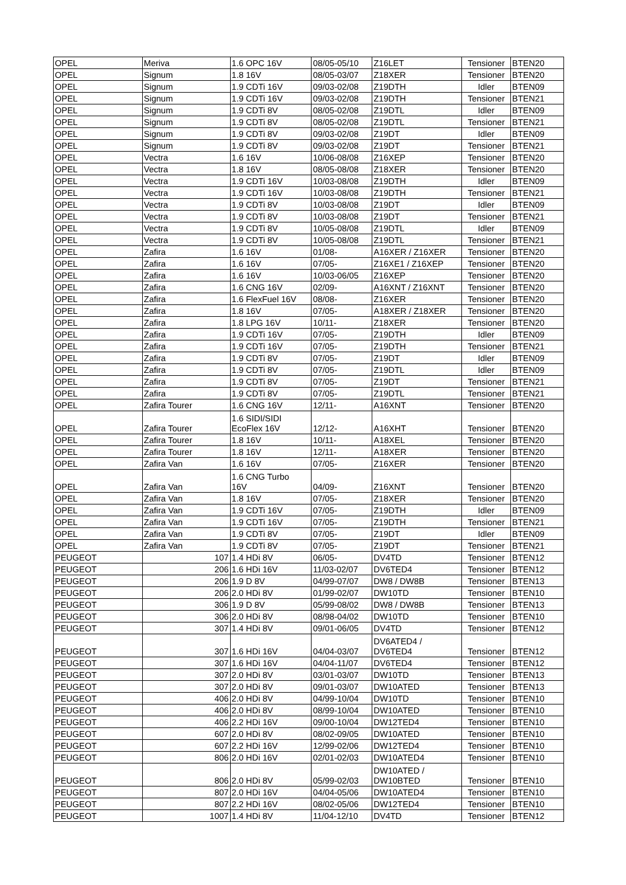| OPEL | Meriva | 1.6 OPC 16V | 08/05-05/10 | Z16LET | Tensioner | BTEN20 |
| OPEL | Signum | 1.8 16V | 08/05-03/07 | Z18XER | Tensioner | BTEN20 |
| OPEL | Signum | 1.9 CDTi 16V | 09/03-02/08 | Z19DTH | Idler | BTEN09 |
| OPEL | Signum | 1.9 CDTi 16V | 09/03-02/08 | Z19DTH | Tensioner | BTEN21 |
| OPEL | Signum | 1.9 CDTi 8V | 08/05-02/08 | Z19DTL | Idler | BTEN09 |
| OPEL | Signum | 1.9 CDTi 8V | 08/05-02/08 | Z19DTL | Tensioner | BTEN21 |
| OPEL | Signum | 1.9 CDTi 8V | 09/03-02/08 | Z19DT | Idler | BTEN09 |
| OPEL | Signum | 1.9 CDTi 8V | 09/03-02/08 | Z19DT | Tensioner | BTEN21 |
| OPEL | Vectra | 1.6 16V | 10/06-08/08 | Z16XEP | Tensioner | BTEN20 |
| OPEL | Vectra | 1.8 16V | 08/05-08/08 | Z18XER | Tensioner | BTEN20 |
| OPEL | Vectra | 1.9 CDTi 16V | 10/03-08/08 | Z19DTH | Idler | BTEN09 |
| OPEL | Vectra | 1.9 CDTi 16V | 10/03-08/08 | Z19DTH | Tensioner | BTEN21 |
| OPEL | Vectra | 1.9 CDTi 8V | 10/03-08/08 | Z19DT | Idler | BTEN09 |
| OPEL | Vectra | 1.9 CDTi 8V | 10/03-08/08 | Z19DT | Tensioner | BTEN21 |
| OPEL | Vectra | 1.9 CDTi 8V | 10/05-08/08 | Z19DTL | Idler | BTEN09 |
| OPEL | Vectra | 1.9 CDTi 8V | 10/05-08/08 | Z19DTL | Tensioner | BTEN21 |
| OPEL | Zafira | 1.6 16V | 01/08- | A16XER / Z16XER | Tensioner | BTEN20 |
| OPEL | Zafira | 1.6 16V | 07/05- | Z16XE1 / Z16XEP | Tensioner | BTEN20 |
| OPEL | Zafira | 1.6 16V | 10/03-06/05 | Z16XEP | Tensioner | BTEN20 |
| OPEL | Zafira | 1.6 CNG 16V | 02/09- | A16XNT / Z16XNT | Tensioner | BTEN20 |
| OPEL | Zafira | 1.6 FlexFuel 16V | 08/08- | Z16XER | Tensioner | BTEN20 |
| OPEL | Zafira | 1.8 16V | 07/05- | A18XER / Z18XER | Tensioner | BTEN20 |
| OPEL | Zafira | 1.8 LPG 16V | 10/11- | Z18XER | Tensioner | BTEN20 |
| OPEL | Zafira | 1.9 CDTi 16V | 07/05- | Z19DTH | Idler | BTEN09 |
| OPEL | Zafira | 1.9 CDTi 16V | 07/05- | Z19DTH | Tensioner | BTEN21 |
| OPEL | Zafira | 1.9 CDTi 8V | 07/05- | Z19DT | Idler | BTEN09 |
| OPEL | Zafira | 1.9 CDTi 8V | 07/05- | Z19DTL | Idler | BTEN09 |
| OPEL | Zafira | 1.9 CDTi 8V | 07/05- | Z19DT | Tensioner | BTEN21 |
| OPEL | Zafira | 1.9 CDTi 8V | 07/05- | Z19DTL | Tensioner | BTEN21 |
| OPEL | Zafira Tourer | 1.6 CNG 16V | 12/11- | A16XNT | Tensioner | BTEN20 |
| OPEL | Zafira Tourer | 1.6 SIDI/SIDI EcoFlex 16V | 12/12- | A16XHT | Tensioner | BTEN20 |
| OPEL | Zafira Tourer | 1.8 16V | 10/11- | A18XEL | Tensioner | BTEN20 |
| OPEL | Zafira Tourer | 1.8 16V | 12/11- | A18XER | Tensioner | BTEN20 |
| OPEL | Zafira Van | 1.6 16V | 07/05- | Z16XER | Tensioner | BTEN20 |
| OPEL | Zafira Van | 1.6 CNG Turbo 16V | 04/09- | Z16XNT | Tensioner | BTEN20 |
| OPEL | Zafira Van | 1.8 16V | 07/05- | Z18XER | Tensioner | BTEN20 |
| OPEL | Zafira Van | 1.9 CDTi 16V | 07/05- | Z19DTH | Idler | BTEN09 |
| OPEL | Zafira Van | 1.9 CDTi 16V | 07/05- | Z19DTH | Tensioner | BTEN21 |
| OPEL | Zafira Van | 1.9 CDTi 8V | 07/05- | Z19DT | Idler | BTEN09 |
| OPEL | Zafira Van | 1.9 CDTi 8V | 07/05- | Z19DT | Tensioner | BTEN21 |
| PEUGEOT | 107 | 1.4 HDi 8V | 06/05- | DV4TD | Tensioner | BTEN12 |
| PEUGEOT | 206 | 1.6 HDi 16V | 11/03-02/07 | DV6TED4 | Tensioner | BTEN12 |
| PEUGEOT | 206 | 1.9 D 8V | 04/99-07/07 | DW8 / DW8B | Tensioner | BTEN13 |
| PEUGEOT | 206 | 2.0 HDi 8V | 01/99-02/07 | DW10TD | Tensioner | BTEN10 |
| PEUGEOT | 306 | 1.9 D 8V | 05/99-08/02 | DW8 / DW8B | Tensioner | BTEN13 |
| PEUGEOT | 306 | 2.0 HDi 8V | 08/98-04/02 | DW10TD | Tensioner | BTEN10 |
| PEUGEOT | 307 | 1.4 HDi 8V | 09/01-06/05 | DV4TD | Tensioner | BTEN12 |
| PEUGEOT | 307 | 1.6 HDi 16V | 04/04-03/07 | DV6ATED4 / DV6TED4 | Tensioner | BTEN12 |
| PEUGEOT | 307 | 1.6 HDi 16V | 04/04-11/07 | DV6TED4 | Tensioner | BTEN12 |
| PEUGEOT | 307 | 2.0 HDi 8V | 03/01-03/07 | DW10TD | Tensioner | BTEN13 |
| PEUGEOT | 307 | 2.0 HDi 8V | 09/01-03/07 | DW10ATED | Tensioner | BTEN13 |
| PEUGEOT | 406 | 2.0 HDi 8V | 04/99-10/04 | DW10TD | Tensioner | BTEN10 |
| PEUGEOT | 406 | 2.0 HDi 8V | 08/99-10/04 | DW10ATED | Tensioner | BTEN10 |
| PEUGEOT | 406 | 2.2 HDi 16V | 09/00-10/04 | DW12TED4 | Tensioner | BTEN10 |
| PEUGEOT | 607 | 2.0 HDi 8V | 08/02-09/05 | DW10ATED | Tensioner | BTEN10 |
| PEUGEOT | 607 | 2.2 HDi 16V | 12/99-02/06 | DW12TED4 | Tensioner | BTEN10 |
| PEUGEOT | 806 | 2.0 HDi 16V | 02/01-02/03 | DW10ATED4 | Tensioner | BTEN10 |
| PEUGEOT | 806 | 2.0 HDi 8V | 05/99-02/03 | DW10ATED / DW10BTED | Tensioner | BTEN10 |
| PEUGEOT | 807 | 2.0 HDi 16V | 04/04-05/06 | DW10ATED4 | Tensioner | BTEN10 |
| PEUGEOT | 807 | 2.2 HDi 16V | 08/02-05/06 | DW12TED4 | Tensioner | BTEN10 |
| PEUGEOT | 1007 | 1.4 HDi 8V | 11/04-12/10 | DV4TD | Tensioner | BTEN12 |